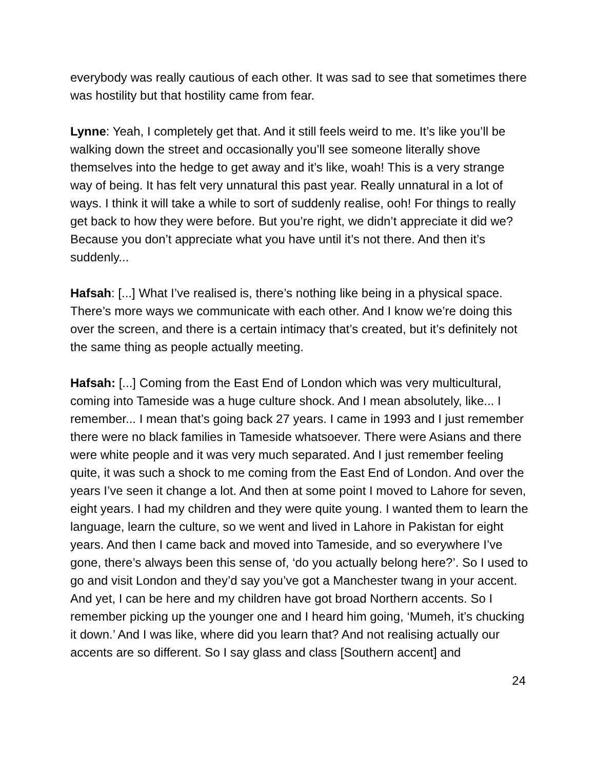everybody was really cautious of each other. It was sad to see that sometimes there was hostility but that hostility came from fear.
Lynne: Yeah, I completely get that. And it still feels weird to me. It’s like you’ll be walking down the street and occasionally you’ll see someone literally shove themselves into the hedge to get away and it’s like, woah! This is a very strange way of being. It has felt very unnatural this past year. Really unnatural in a lot of ways. I think it will take a while to sort of suddenly realise, ooh! For things to really get back to how they were before. But you’re right, we didn’t appreciate it did we? Because you don’t appreciate what you have until it’s not there. And then it’s suddenly...
Hafsah: [...] What I’ve realised is, there’s nothing like being in a physical space. There’s more ways we communicate with each other. And I know we’re doing this over the screen, and there is a certain intimacy that’s created, but it’s definitely not the same thing as people actually meeting.
Hafsah: [...] Coming from the East End of London which was very multicultural, coming into Tameside was a huge culture shock. And I mean absolutely, like... I remember... I mean that’s going back 27 years. I came in 1993 and I just remember there were no black families in Tameside whatsoever. There were Asians and there were white people and it was very much separated. And I just remember feeling quite, it was such a shock to me coming from the East End of London. And over the years I’ve seen it change a lot. And then at some point I moved to Lahore for seven, eight years. I had my children and they were quite young. I wanted them to learn the language, learn the culture, so we went and lived in Lahore in Pakistan for eight years. And then I came back and moved into Tameside, and so everywhere I’ve gone, there’s always been this sense of, ‘do you actually belong here?’. So I used to go and visit London and they’d say you’ve got a Manchester twang in your accent. And yet, I can be here and my children have got broad Northern accents. So I remember picking up the younger one and I heard him going, ‘Mumeh, it’s chucking it down.’ And I was like, where did you learn that? And not realising actually our accents are so different. So I say glass and class [Southern accent] and
24